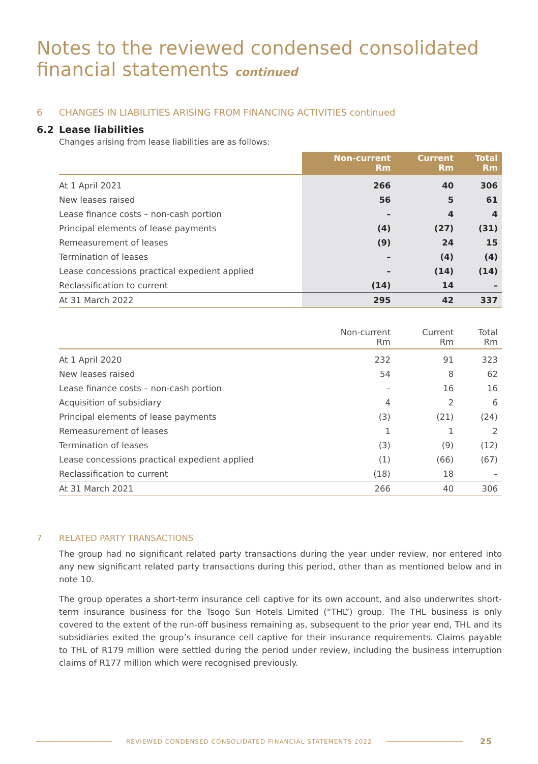Notes to the reviewed condensed consolidated
financial statements continued
6 CHANGES IN LIABILITIES ARISING FROM FINANCING ACTIVITIES continued
6.2 Lease liabilities
Changes arising from lease liabilities are as follows:
| | Non-current Rm | Current Rm | Total Rm |
| --- | --- | --- | --- |
| At 1 April 2021 | 266 | 40 | 306 |
| New leases raised | 56 | 5 | 61 |
| Lease finance costs – non-cash portion | – | 4 | 4 |
| Principal elements of lease payments | (4) | (27) | (31) |
| Remeasurement of leases | (9) | 24 | 15 |
| Termination of leases | – | (4) | (4) |
| Lease concessions practical expedient applied | – | (14) | (14) |
| Reclassification to current | (14) | 14 | – |
| At 31 March 2022 | 295 | 42 | 337 |
| | Non-current Rm | Current Rm | Total Rm |
| --- | --- | --- | --- |
| At 1 April 2020 | 232 | 91 | 323 |
| New leases raised | 54 | 8 | 62 |
| Lease finance costs – non-cash portion | – | 16 | 16 |
| Acquisition of subsidiary | 4 | 2 | 6 |
| Principal elements of lease payments | (3) | (21) | (24) |
| Remeasurement of leases | 1 | 1 | 2 |
| Termination of leases | (3) | (9) | (12) |
| Lease concessions practical expedient applied | (1) | (66) | (67) |
| Reclassification to current | (18) | 18 | – |
| At 31 March 2021 | 266 | 40 | 306 |
7 RELATED PARTY TRANSACTIONS
The group had no significant related party transactions during the year under review, nor entered into any new significant related party transactions during this period, other than as mentioned below and in note 10.
The group operates a short-term insurance cell captive for its own account, and also underwrites short-term insurance business for the Tsogo Sun Hotels Limited (“THL”) group. The THL business is only covered to the extent of the run-off business remaining as, subsequent to the prior year end, THL and its subsidiaries exited the group’s insurance cell captive for their insurance requirements. Claims payable to THL of R179 million were settled during the period under review, including the business interruption claims of R177 million which were recognised previously.
REVIEWED CONDENSED CONSOLIDATED FINANCIAL STATEMENTS 2022
25